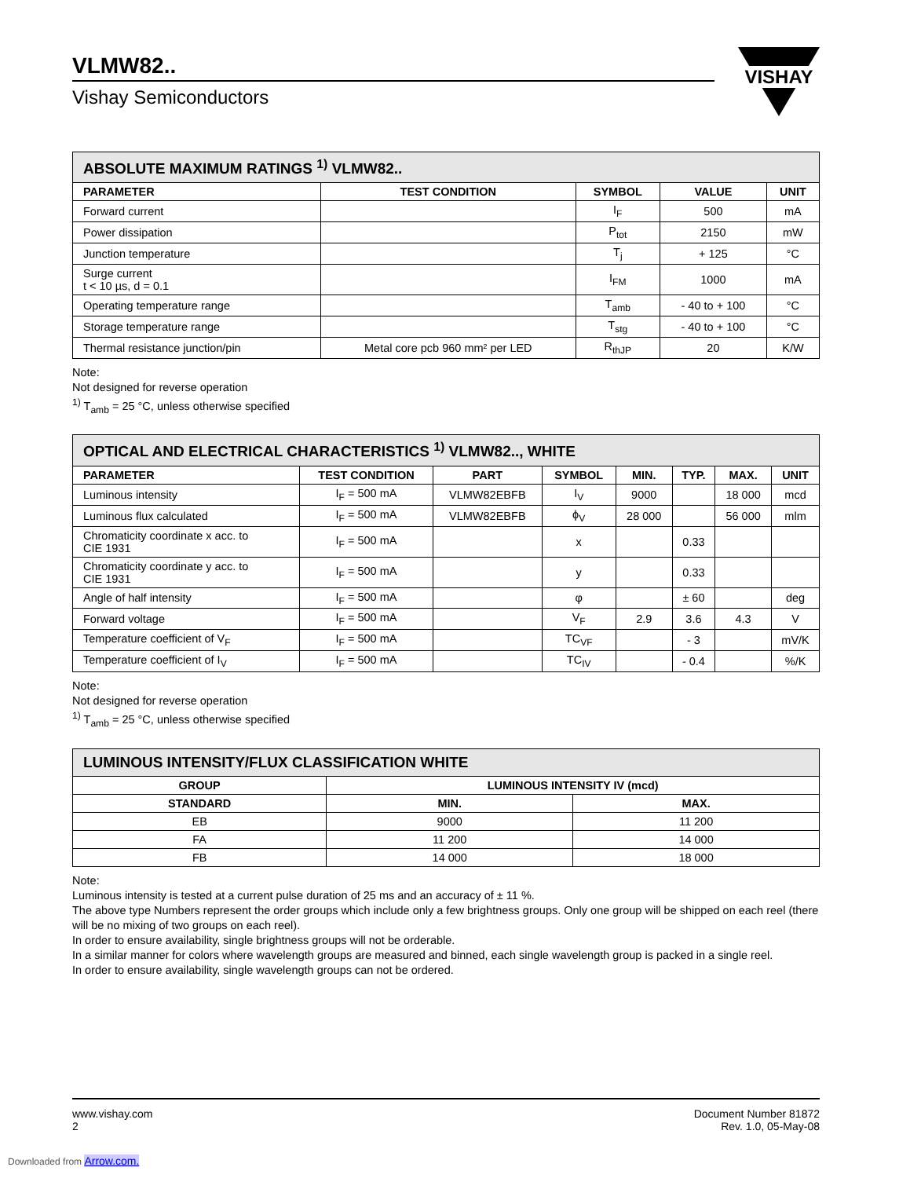VISHAY
VLMW82..
Vishay Semiconductors
| ABSOLUTE MAXIMUM RATINGS <sup>1)</sup> VLMW82.. | | | | |
| --- | --- | --- | --- | --- |
| PARAMETER | TEST CONDITION | SYMBOL | VALUE | UNIT |
| Forward current | | I<sub>F</sub> | 500 | mA |
| Power dissipation | | P<sub>tot</sub> | 2150 | mW |
| Junction temperature | | T<sub>j</sub> | + 125 | °C |
| Surge current t < 10 µs, d = 0.1 | | I<sub>FM</sub> | 1000 | mA |
| Operating temperature range | | T<sub>amb</sub> | - 40 to + 100 | °C |
| Storage temperature range | | T<sub>stg</sub> | - 40 to + 100 | °C |
| Thermal resistance junction/pin | Metal core pcb 960 mm² per LED | R<sub>thJP</sub> | 20 | K/W |
Note:
Not designed for reverse operation
<sup>1)</sup> T<sub>amb</sub> = 25 °C, unless otherwise specified
| OPTICAL AND ELECTRICAL CHARACTERISTICS <sup>1)</sup> VLMW82.., WHITE | | | | | | | |
| --- | --- | --- | --- | --- | --- | --- | --- |
| PARAMETER | TEST CONDITION | PART | SYMBOL | MIN. | TYP. | MAX. | UNIT |
| Luminous intensity | I<sub>F</sub> = 500 mA | VLMW82EBFB | I<sub>V</sub> | 9000 | | 18 000 | mcd |
| Luminous flux calculated | I<sub>F</sub> = 500 mA | VLMW82EBFB | ϕ<sub>V</sub> | 28 000 | | 56 000 | mlm |
| Chromaticity coordinate x acc. to CIE 1931 | I<sub>F</sub> = 500 mA | | x | | 0.33 | | |
| Chromaticity coordinate y acc. to CIE 1931 | I<sub>F</sub> = 500 mA | | y | | 0.33 | | |
| Angle of half intensity | I<sub>F</sub> = 500 mA | | φ | | ± 60 | | deg |
| Forward voltage | I<sub>F</sub> = 500 mA | | V<sub>F</sub> | 2.9 | 3.6 | 4.3 | V |
| Temperature coefficient of V<sub>F</sub> | I<sub>F</sub> = 500 mA | | TC<sub>VF</sub> | | - 3 | | mV/K |
| Temperature coefficient of I<sub>V</sub> | I<sub>F</sub> = 500 mA | | TC<sub>IV</sub> | | - 0.4 | | %/K |
Note:
Not designed for reverse operation
<sup>1)</sup> T<sub>amb</sub> = 25 °C, unless otherwise specified
| LUMINOUS INTENSITY/FLUX CLASSIFICATION WHITE | | |
| --- | --- | --- |
| GROUP | LUMINOUS INTENSITY IV (mcd) | |
| STANDARD | MIN. | MAX. |
| EB | 9000 | 11 200 |
| FA | 11 200 | 14 000 |
| FB | 14 000 | 18 000 |
Note:
Luminous intensity is tested at a current pulse duration of 25 ms and an accuracy of ± 11 %.
The above type Numbers represent the order groups which include only a few brightness groups. Only one group will be shipped on each reel (there will be no mixing of two groups on each reel).
In order to ensure availability, single brightness groups will not be orderable.
In a similar manner for colors where wavelength groups are measured and binned, each single wavelength group is packed in a single reel.
In order to ensure availability, single wavelength groups can not be ordered.
www.vishay.com
2
Document Number 81872
Rev. 1.0, 05-May-08
Downloaded from Arrow.com.